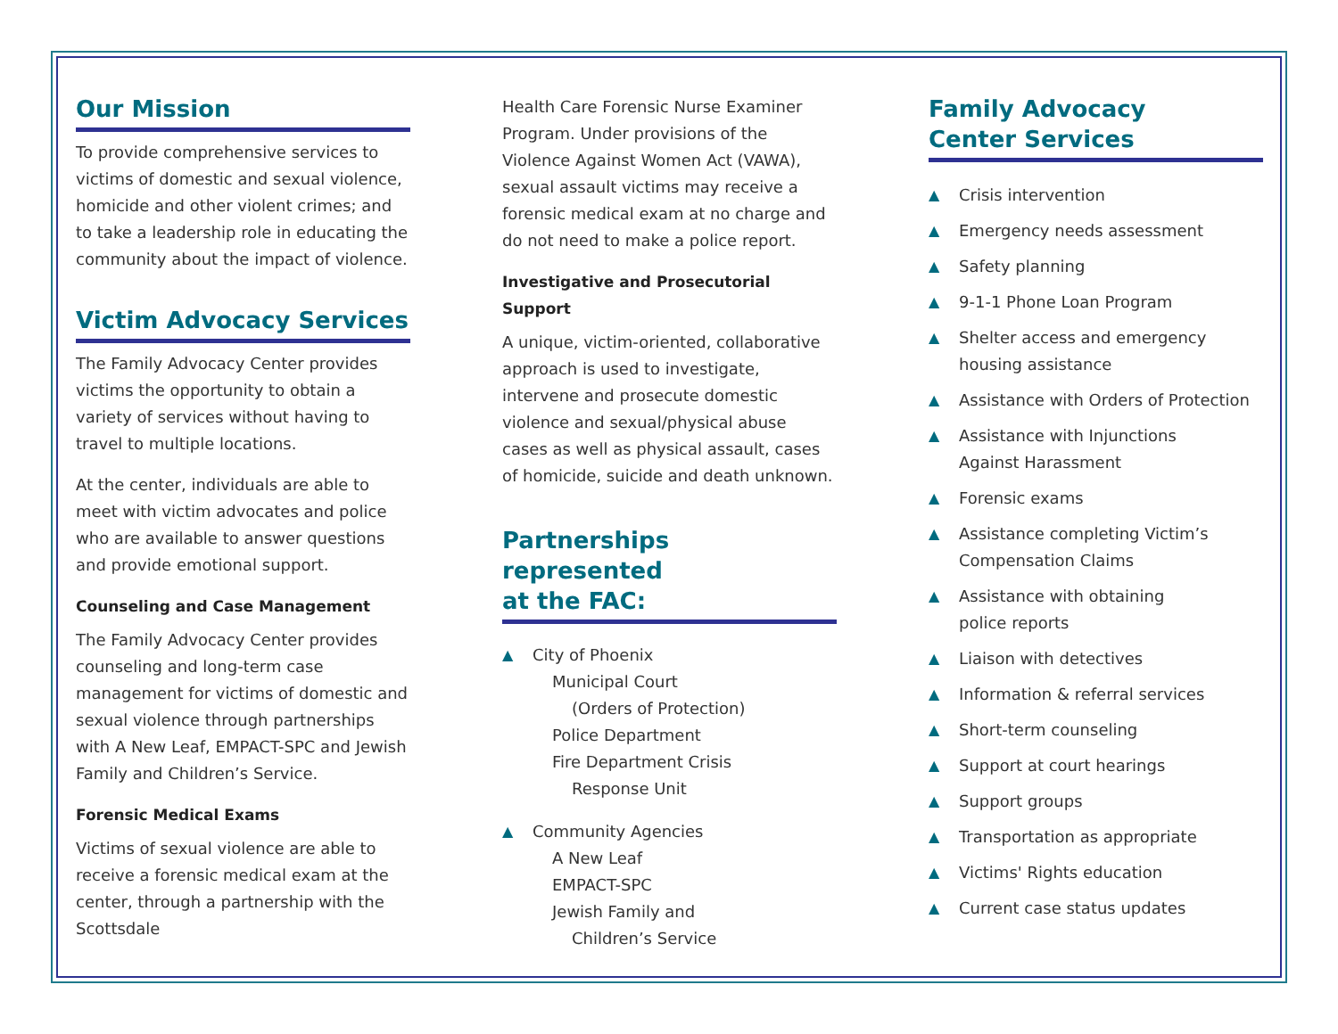Our Mission
To provide comprehensive services to victims of domestic and sexual violence, homicide and other violent crimes; and to take a leadership role in educating the community about the impact of violence.
Victim Advocacy Services
The Family Advocacy Center provides victims the opportunity to obtain a variety of services without having to travel to multiple locations.
At the center, individuals are able to meet with victim advocates and police who are available to answer questions and provide emotional support.
Counseling and Case Management
The Family Advocacy Center provides counseling and long-term case management for victims of domestic and sexual violence through partnerships with A New Leaf, EMPACT-SPC and Jewish Family and Children’s Service.
Forensic Medical Exams
Victims of sexual violence are able to receive a forensic medical exam at the center, through a partnership with the Scottsdale
Health Care Forensic Nurse Examiner Program. Under provisions of the Violence Against Women Act (VAWA), sexual assault victims may receive a forensic medical exam at no charge and do not need to make a police report.
Investigative and Prosecutorial Support
A unique, victim-oriented, collaborative approach is used to investigate, intervene and prosecute domestic violence and sexual/physical abuse cases as well as physical assault, cases of homicide, suicide and death unknown.
Partnerships represented
at the FAC:
▲ City of Phoenix
Municipal Court
(Orders of Protection)
Police Department
Fire Department Crisis
Response Unit
▲ Community Agencies
A New Leaf
EMPACT-SPC
Jewish Family and
Children’s Service
Family Advocacy
Center Services
▲ Crisis intervention
▲ Emergency needs assessment
▲ Safety planning
▲ 9-1-1 Phone Loan Program
▲ Shelter access and emergency housing assistance
▲ Assistance with Orders of Protection
▲ Assistance with Injunctions
Against Harassment
▲ Forensic exams
▲ Assistance completing Victim’s
Compensation Claims
▲ Assistance with obtaining
police reports
▲ Liaison with detectives
▲ Information & referral services
▲ Short-term counseling
▲ Support at court hearings
▲ Support groups
▲ Transportation as appropriate
▲ Victims' Rights education
▲ Current case status updates